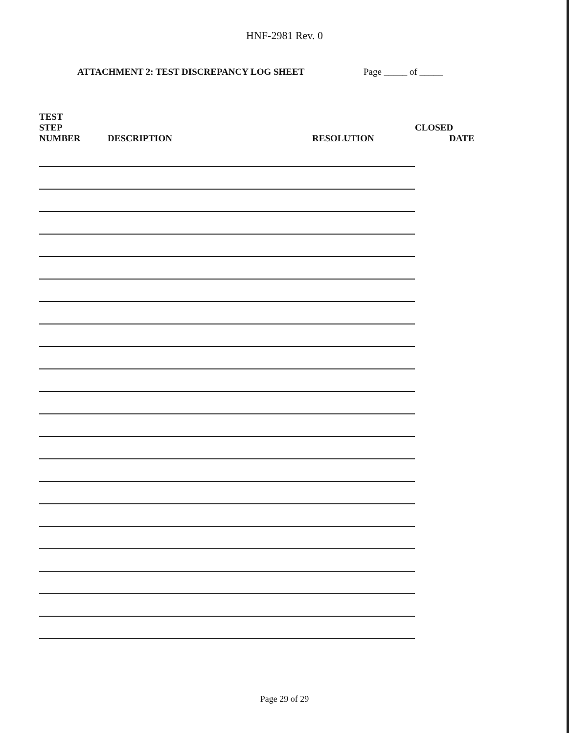HNF-2981 Rev. 0
ATTACHMENT 2: TEST DISCREPANCY LOG SHEET Page _____ of _____
| TEST STEP NUMBER | DESCRIPTION | RESOLUTION | CLOSED DATE |
| --- | --- | --- | --- |
Page 29 of 29